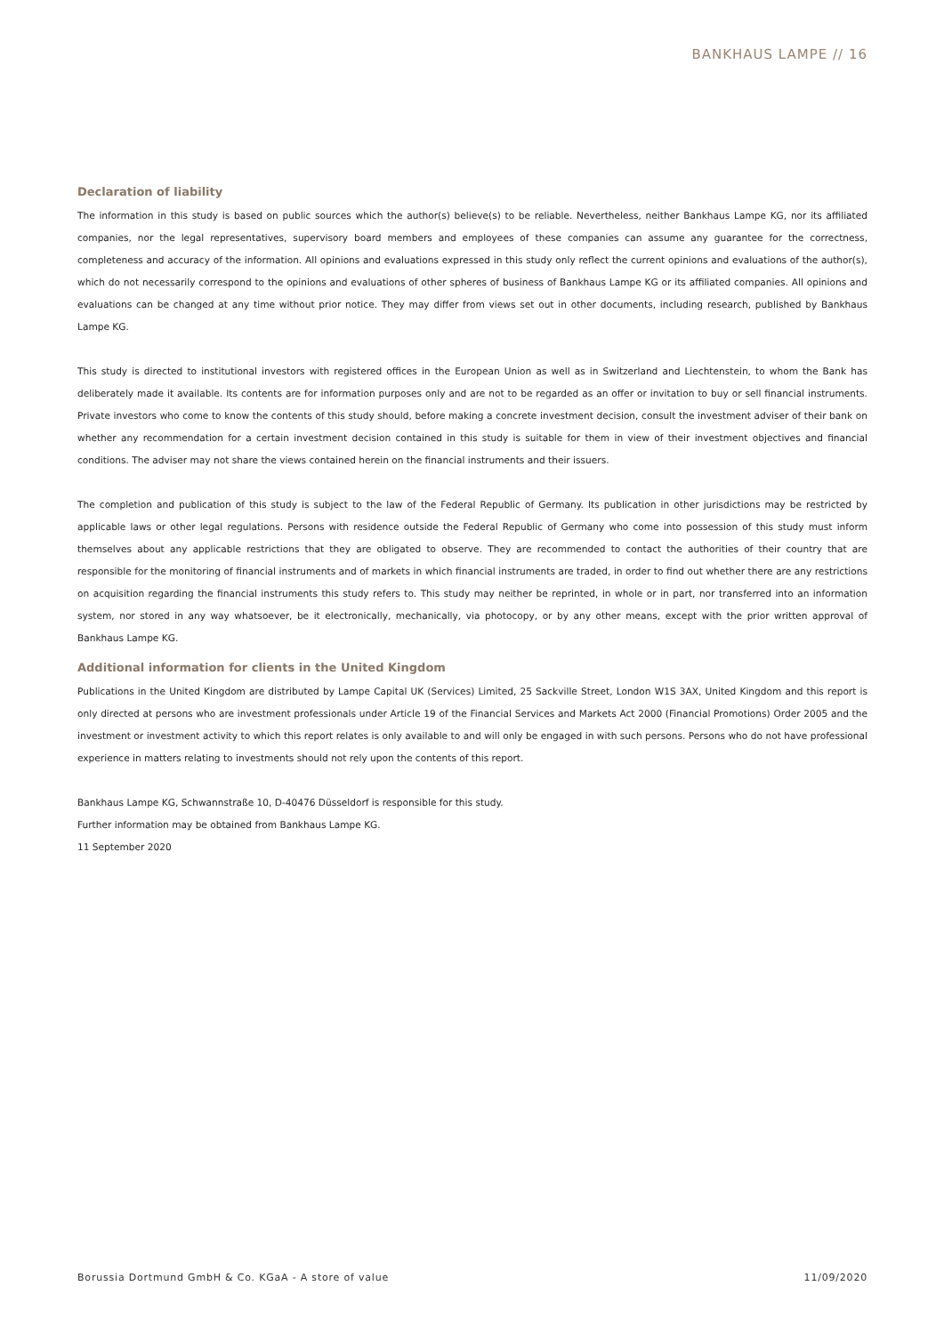BANKHAUS LAMPE // 16
Declaration of liability
The information in this study is based on public sources which the author(s) believe(s) to be reliable. Nevertheless, neither Bankhaus Lampe KG, nor its affiliated companies, nor the legal representatives, supervisory board members and employees of these companies can assume any guarantee for the correctness, completeness and accuracy of the information. All opinions and evaluations expressed in this study only reflect the current opinions and evaluations of the author(s), which do not necessarily correspond to the opinions and evaluations of other spheres of business of Bankhaus Lampe KG or its affiliated companies. All opinions and evaluations can be changed at any time without prior notice. They may differ from views set out in other documents, including research, published by Bankhaus Lampe KG.
This study is directed to institutional investors with registered offices in the European Union as well as in Switzerland and Liechtenstein, to whom the Bank has deliberately made it available. Its contents are for information purposes only and are not to be regarded as an offer or invitation to buy or sell financial instruments. Private investors who come to know the contents of this study should, before making a concrete investment decision, consult the investment adviser of their bank on whether any recommendation for a certain investment decision contained in this study is suitable for them in view of their investment objectives and financial conditions. The adviser may not share the views contained herein on the financial instruments and their issuers.
The completion and publication of this study is subject to the law of the Federal Republic of Germany. Its publication in other jurisdictions may be restricted by applicable laws or other legal regulations. Persons with residence outside the Federal Republic of Germany who come into possession of this study must inform themselves about any applicable restrictions that they are obligated to observe. They are recommended to contact the authorities of their country that are responsible for the monitoring of financial instruments and of markets in which financial instruments are traded, in order to find out whether there are any restrictions on acquisition regarding the financial instruments this study refers to. This study may neither be reprinted, in whole or in part, nor transferred into an information system, nor stored in any way whatsoever, be it electronically, mechanically, via photocopy, or by any other means, except with the prior written approval of Bankhaus Lampe KG.
Additional information for clients in the United Kingdom
Publications in the United Kingdom are distributed by Lampe Capital UK (Services) Limited, 25 Sackville Street, London W1S 3AX, United Kingdom and this report is only directed at persons who are investment professionals under Article 19 of the Financial Services and Markets Act 2000 (Financial Promotions) Order 2005 and the investment or investment activity to which this report relates is only available to and will only be engaged in with such persons. Persons who do not have professional experience in matters relating to investments should not rely upon the contents of this report.
Bankhaus Lampe KG, Schwannstraße 10, D-40476 Düsseldorf is responsible for this study.
Further information may be obtained from Bankhaus Lampe KG.
11 September 2020
Borussia Dortmund GmbH & Co. KGaA - A store of value 11/09/2020